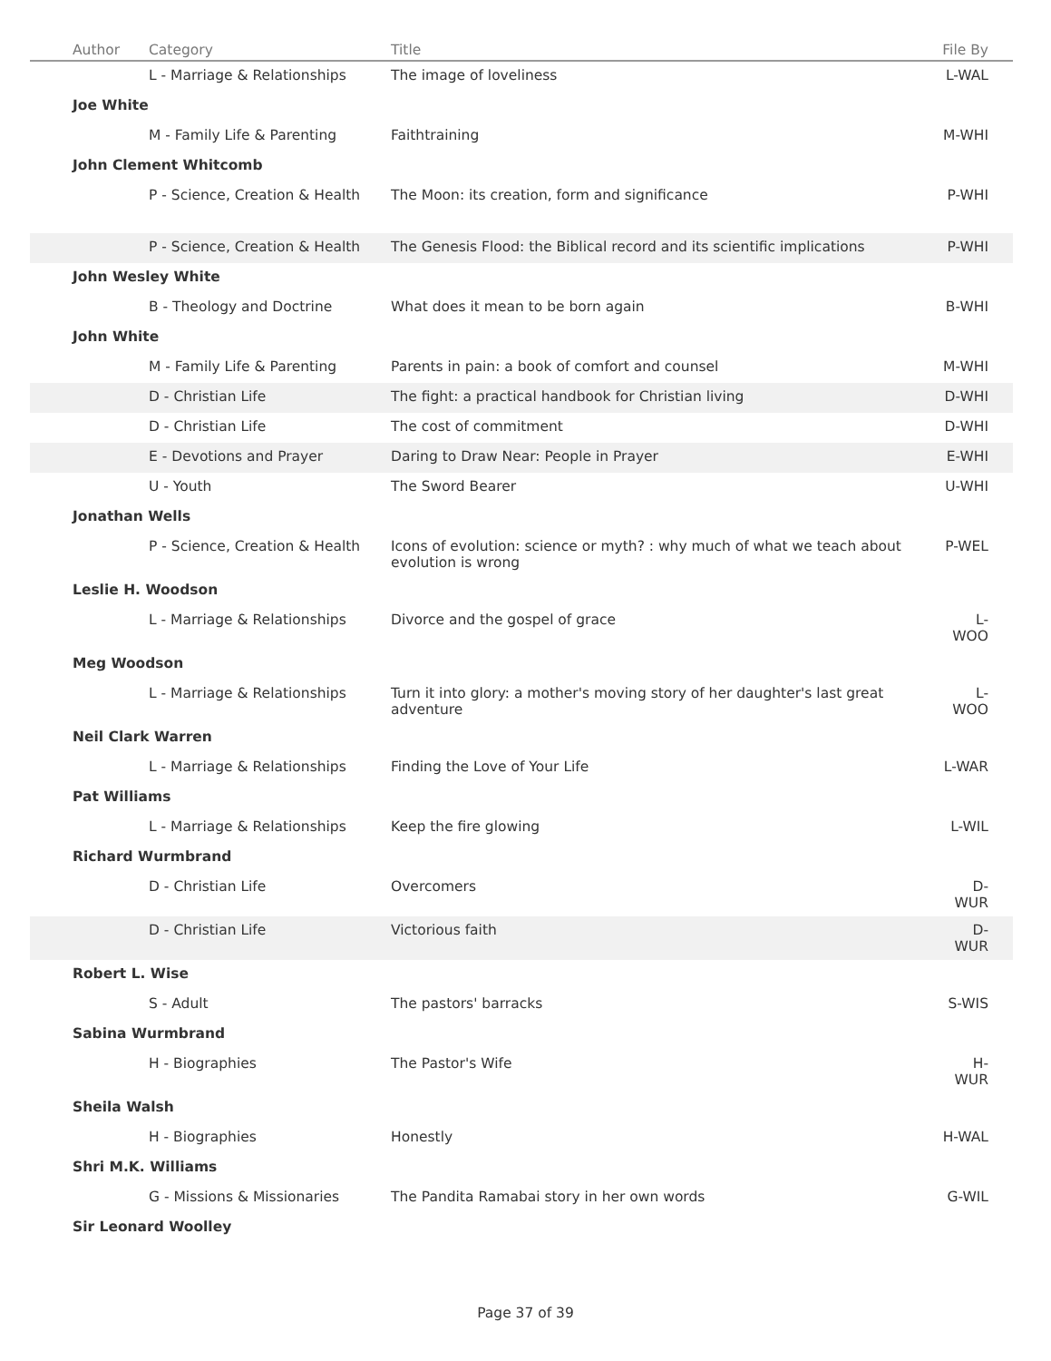| Author | Category | Title | File By |
| --- | --- | --- | --- |
| | L - Marriage & Relationships | The image of loveliness | L-WAL |
| Joe White | | | |
| | M - Family Life & Parenting | Faithtraining | M-WHI |
| John Clement Whitcomb | | | |
| | P - Science, Creation & Health | The Moon: its creation, form and significance | P-WHI |
| | P - Science, Creation & Health | The Genesis Flood: the Biblical record and its scientific implications | P-WHI |
| John Wesley White | | | |
| | B - Theology and Doctrine | What does it mean to be born again | B-WHI |
| John White | | | |
| | M - Family Life & Parenting | Parents in pain: a book of comfort and counsel | M-WHI |
| | D - Christian Life | The fight: a practical handbook for Christian living | D-WHI |
| | D - Christian Life | The cost of commitment | D-WHI |
| | E - Devotions and Prayer | Daring to Draw Near: People in Prayer | E-WHI |
| | U - Youth | The Sword Bearer | U-WHI |
| Jonathan Wells | | | |
| | P - Science, Creation & Health | Icons of evolution: science or myth? : why much of what we teach about evolution is wrong | P-WEL |
| Leslie H. Woodson | | | |
| | L - Marriage & Relationships | Divorce and the gospel of grace | L-WOO |
| Meg Woodson | | | |
| | L - Marriage & Relationships | Turn it into glory: a mother's moving story of her daughter's last great adventure | L-WOO |
| Neil Clark Warren | | | |
| | L - Marriage & Relationships | Finding the Love of Your Life | L-WAR |
| Pat Williams | | | |
| | L - Marriage & Relationships | Keep the fire glowing | L-WIL |
| Richard Wurmbrand | | | |
| | D - Christian Life | Overcomers | D-WUR |
| | D - Christian Life | Victorious faith | D-WUR |
| Robert L. Wise | | | |
| | S - Adult | The pastors' barracks | S-WIS |
| Sabina Wurmbrand | | | |
| | H - Biographies | The Pastor's Wife | H-WUR |
| Sheila Walsh | | | |
| | H - Biographies | Honestly | H-WAL |
| Shri M.K. Williams | | | |
| | G - Missions & Missionaries | The Pandita Ramabai story in her own words | G-WIL |
| Sir Leonard Woolley | | | |
Page 37 of 39